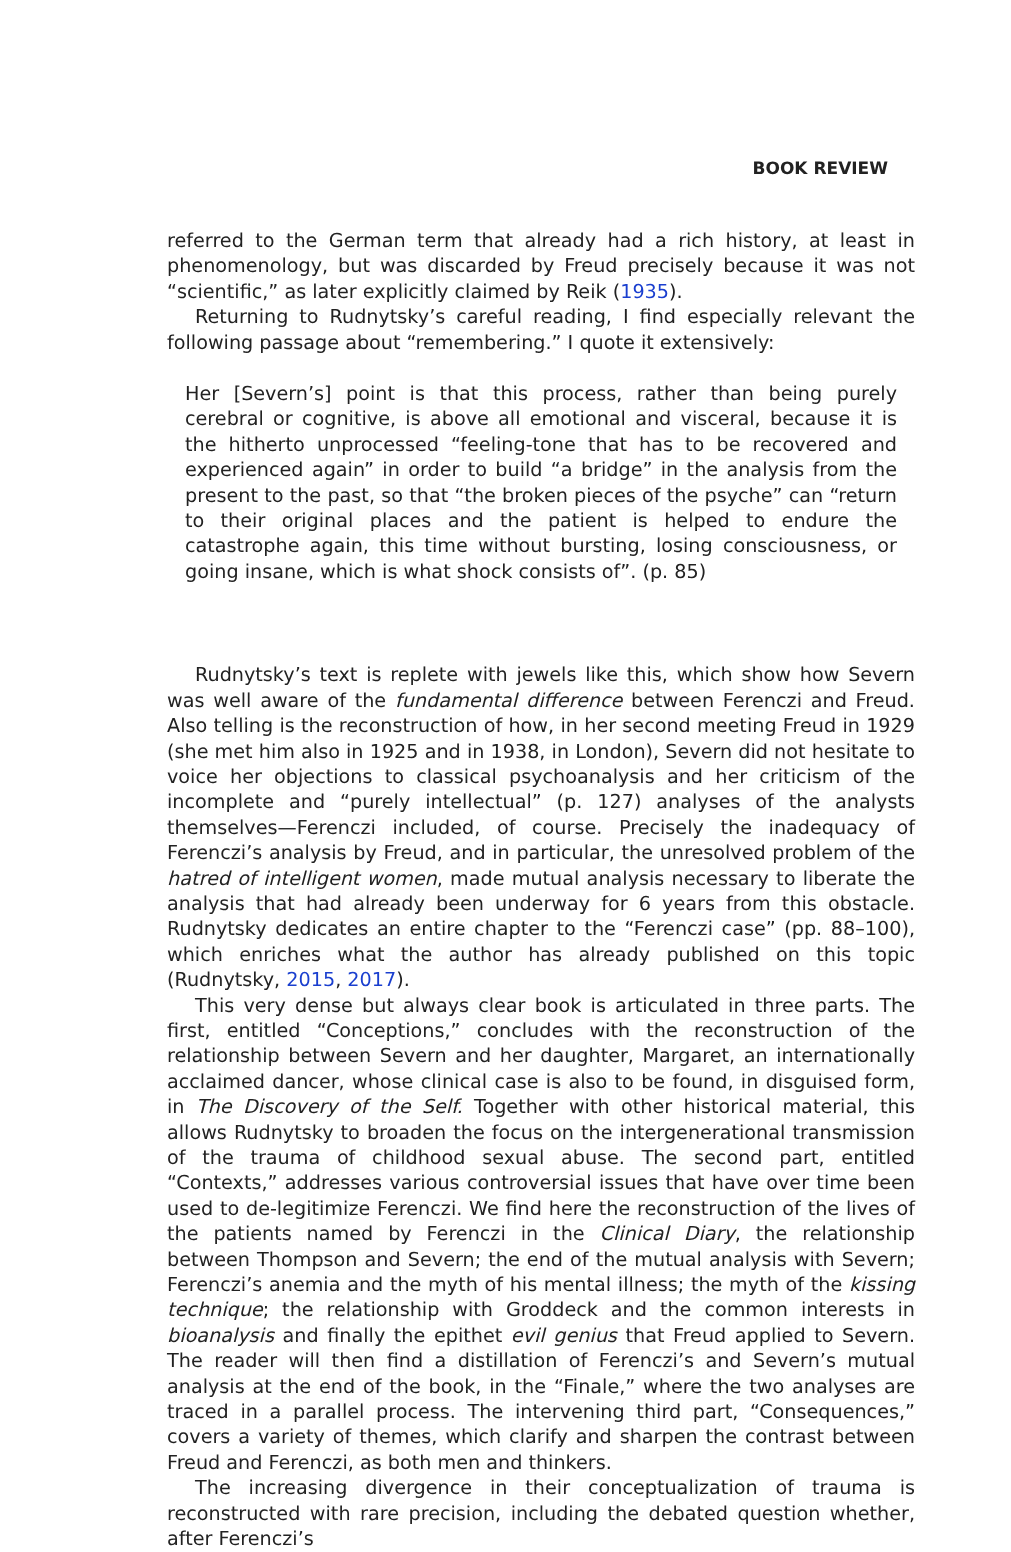BOOK REVIEW
referred to the German term that already had a rich history, at least in phenomenology, but was discarded by Freud precisely because it was not “scientific,” as later explicitly claimed by Reik (1935).
Returning to Rudnytsky’s careful reading, I find especially relevant the following passage about “remembering.” I quote it extensively:
Her [Severn’s] point is that this process, rather than being purely cerebral or cognitive, is above all emotional and visceral, because it is the hitherto unprocessed “feeling-tone that has to be recovered and experienced again” in order to build “a bridge” in the analysis from the present to the past, so that “the broken pieces of the psyche” can “return to their original places and the patient is helped to endure the catastrophe again, this time without bursting, losing consciousness, or going insane, which is what shock consists of”. (p. 85)
Rudnytsky’s text is replete with jewels like this, which show how Severn was well aware of the fundamental difference between Ferenczi and Freud. Also telling is the reconstruction of how, in her second meeting Freud in 1929 (she met him also in 1925 and in 1938, in London), Severn did not hesitate to voice her objections to classical psychoanalysis and her criticism of the incomplete and “purely intellectual” (p. 127) analyses of the analysts themselves—Ferenczi included, of course. Precisely the inadequacy of Ferenczi’s analysis by Freud, and in particular, the unresolved problem of the hatred of intelligent women, made mutual analysis necessary to liberate the analysis that had already been underway for 6 years from this obstacle. Rudnytsky dedicates an entire chapter to the “Ferenczi case” (pp. 88–100), which enriches what the author has already published on this topic (Rudnytsky, 2015, 2017).
This very dense but always clear book is articulated in three parts. The first, entitled “Conceptions,” concludes with the reconstruction of the relationship between Severn and her daughter, Margaret, an internationally acclaimed dancer, whose clinical case is also to be found, in disguised form, in The Discovery of the Self. Together with other historical material, this allows Rudnytsky to broaden the focus on the intergenerational transmission of the trauma of childhood sexual abuse. The second part, entitled “Contexts,” addresses various controversial issues that have over time been used to de-legitimize Ferenczi. We find here the reconstruction of the lives of the patients named by Ferenczi in the Clinical Diary, the relationship between Thompson and Severn; the end of the mutual analysis with Severn; Ferenczi’s anemia and the myth of his mental illness; the myth of the kissing technique; the relationship with Groddeck and the common interests in bioanalysis and finally the epithet evil genius that Freud applied to Severn. The reader will then find a distillation of Ferenczi’s and Severn’s mutual analysis at the end of the book, in the “Finale,” where the two analyses are traced in a parallel process. The intervening third part, “Consequences,” covers a variety of themes, which clarify and sharpen the contrast between Freud and Ferenczi, as both men and thinkers.
The increasing divergence in their conceptualization of trauma is reconstructed with rare precision, including the debated question whether, after Ferenczi’s